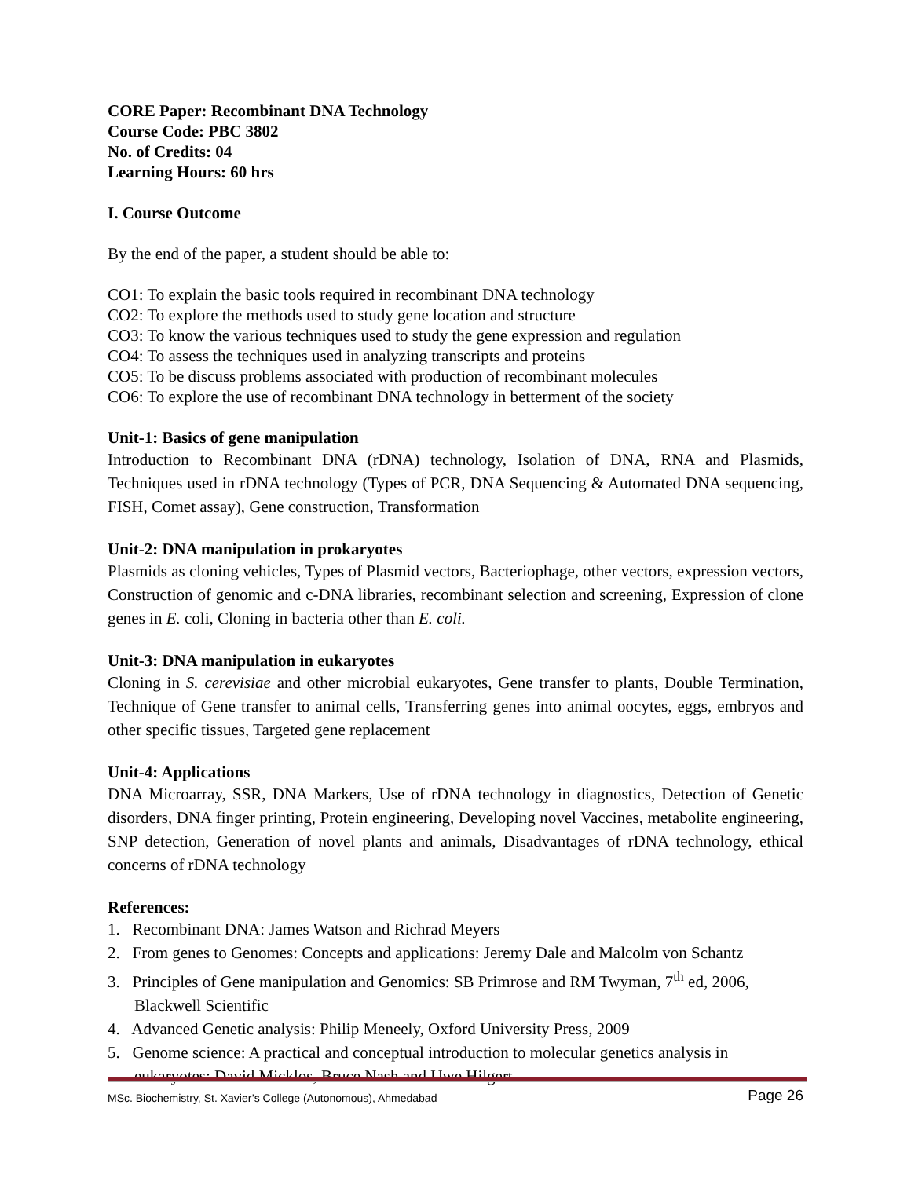CORE Paper: Recombinant DNA Technology
Course Code: PBC 3802
No. of Credits: 04
Learning Hours: 60 hrs
I. Course Outcome
By the end of the paper, a student should be able to:
CO1: To explain the basic tools required in recombinant DNA technology
CO2: To explore the methods used to study gene location and structure
CO3: To know the various techniques used to study the gene expression and regulation
CO4: To assess the techniques used in analyzing transcripts and proteins
CO5: To be discuss problems associated with production of recombinant molecules
CO6: To explore the use of recombinant DNA technology in betterment of the society
Unit-1: Basics of gene manipulation
Introduction to Recombinant DNA (rDNA) technology, Isolation of DNA, RNA and Plasmids, Techniques used in rDNA technology (Types of PCR, DNA Sequencing & Automated DNA sequencing, FISH, Comet assay), Gene construction, Transformation
Unit-2: DNA manipulation in prokaryotes
Plasmids as cloning vehicles, Types of Plasmid vectors, Bacteriophage, other vectors, expression vectors, Construction of genomic and c-DNA libraries, recombinant selection and screening, Expression of clone genes in E. coli, Cloning in bacteria other than E. coli.
Unit-3: DNA manipulation in eukaryotes
Cloning in S. cerevisiae and other microbial eukaryotes, Gene transfer to plants, Double Termination, Technique of Gene transfer to animal cells, Transferring genes into animal oocytes, eggs, embryos and other specific tissues, Targeted gene replacement
Unit-4: Applications
DNA Microarray, SSR, DNA Markers, Use of rDNA technology in diagnostics, Detection of Genetic disorders, DNA finger printing, Protein engineering, Developing novel Vaccines, metabolite engineering, SNP detection, Generation of novel plants and animals, Disadvantages of rDNA technology, ethical concerns of rDNA technology
References:
1. Recombinant DNA: James Watson and Richrad Meyers
2. From genes to Genomes: Concepts and applications: Jeremy Dale and Malcolm von Schantz
3. Principles of Gene manipulation and Genomics: SB Primrose and RM Twyman, 7<sup>th</sup> ed, 2006, Blackwell Scientific
4. Advanced Genetic analysis: Philip Meneely, Oxford University Press, 2009
5. Genome science: A practical and conceptual introduction to molecular genetics analysis in eukaryotes: David Micklos, Bruce Nash and Uwe Hilgert
MSc. Biochemistry, St. Xavier’s College (Autonomous), Ahmedabad Page 26